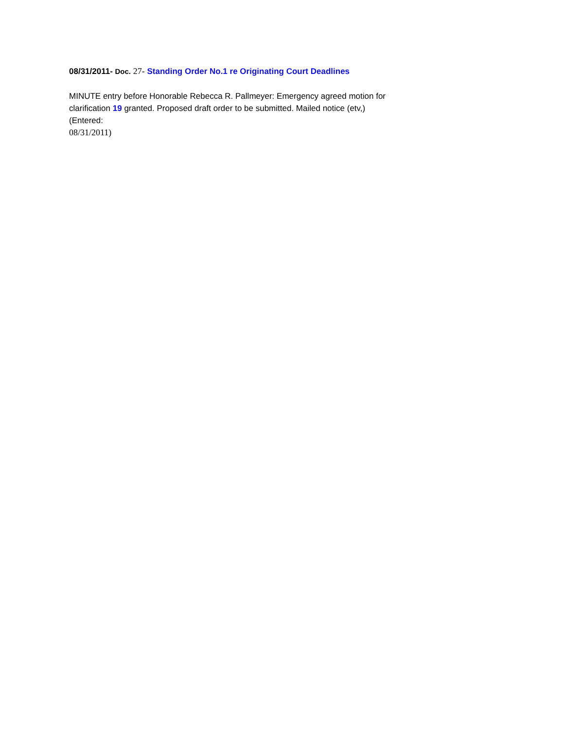08/31/2011- Doc. 27- Standing Order No.1 re Originating Court Deadlines
MINUTE entry before Honorable Rebecca R. Pallmeyer: Emergency agreed motion for clarification 19 granted. Proposed draft order to be submitted. Mailed notice (etv,)
(Entered:
08/31/2011)